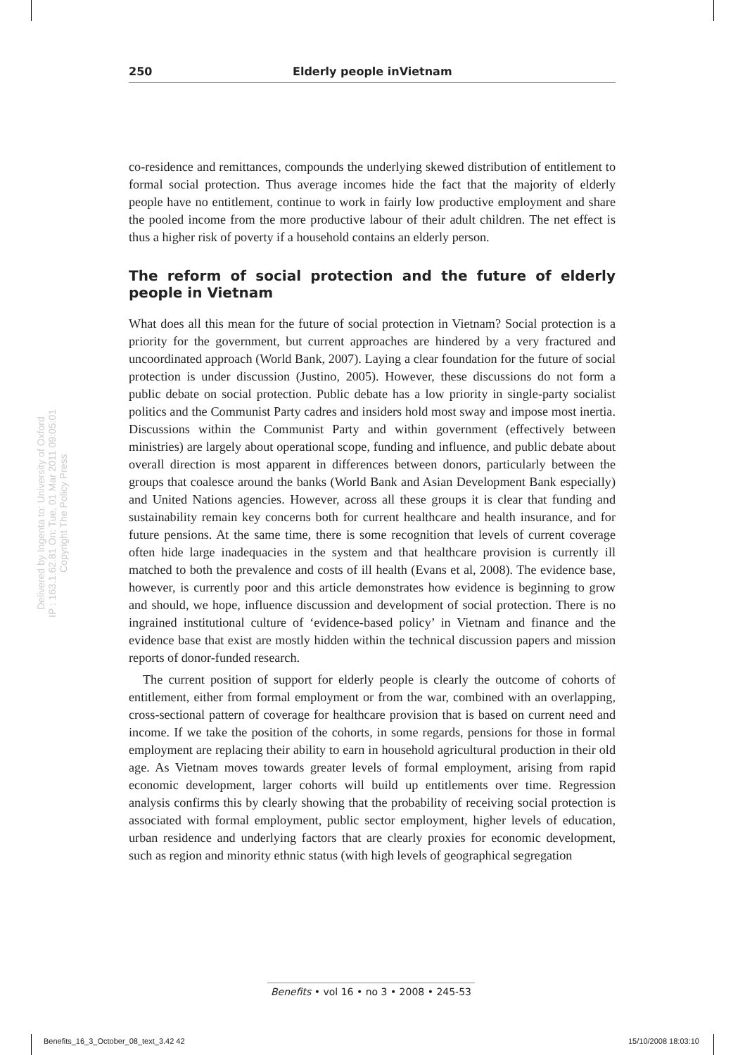250 Elderly people inVietnam
Delivered by Ingenta to: University of Oxford
IP : 163.1.62.81 On: Tue, 01 Mar 2011 09:05:01
Copyright The Policy Press
co-residence and remittances, compounds the underlying skewed distribution of entitlement to formal social protection. Thus average incomes hide the fact that the majority of elderly people have no entitlement, continue to work in fairly low productive employment and share the pooled income from the more productive labour of their adult children. The net effect is thus a higher risk of poverty if a household contains an elderly person.
The reform of social protection and the future of elderly people in Vietnam
What does all this mean for the future of social protection in Vietnam? Social protection is a priority for the government, but current approaches are hindered by a very fractured and uncoordinated approach (World Bank, 2007). Laying a clear foundation for the future of social protection is under discussion (Justino, 2005). However, these discussions do not form a public debate on social protection. Public debate has a low priority in single-party socialist politics and the Communist Party cadres and insiders hold most sway and impose most inertia. Discussions within the Communist Party and within government (effectively between ministries) are largely about operational scope, funding and influence, and public debate about overall direction is most apparent in differences between donors, particularly between the groups that coalesce around the banks (World Bank and Asian Development Bank especially) and United Nations agencies. However, across all these groups it is clear that funding and sustainability remain key concerns both for current healthcare and health insurance, and for future pensions. At the same time, there is some recognition that levels of current coverage often hide large inadequacies in the system and that healthcare provision is currently ill matched to both the prevalence and costs of ill health (Evans et al, 2008). The evidence base, however, is currently poor and this article demonstrates how evidence is beginning to grow and should, we hope, influence discussion and development of social protection. There is no ingrained institutional culture of ‘evidence-based policy’ in Vietnam and finance and the evidence base that exist are mostly hidden within the technical discussion papers and mission reports of donor-funded research.
The current position of support for elderly people is clearly the outcome of cohorts of entitlement, either from formal employment or from the war, combined with an overlapping, cross-sectional pattern of coverage for healthcare provision that is based on current need and income. If we take the position of the cohorts, in some regards, pensions for those in formal employment are replacing their ability to earn in household agricultural production in their old age. As Vietnam moves towards greater levels of formal employment, arising from rapid economic development, larger cohorts will build up entitlements over time. Regression analysis confirms this by clearly showing that the probability of receiving social protection is associated with formal employment, public sector employment, higher levels of education, urban residence and underlying factors that are clearly proxies for economic development, such as region and minority ethnic status (with high levels of geographical segregation
Benefits • vol 16 • no 3 • 2008 • 245-53
Benefits_16_3_October_08_text_3.42 42
15/10/2008 18:03:10